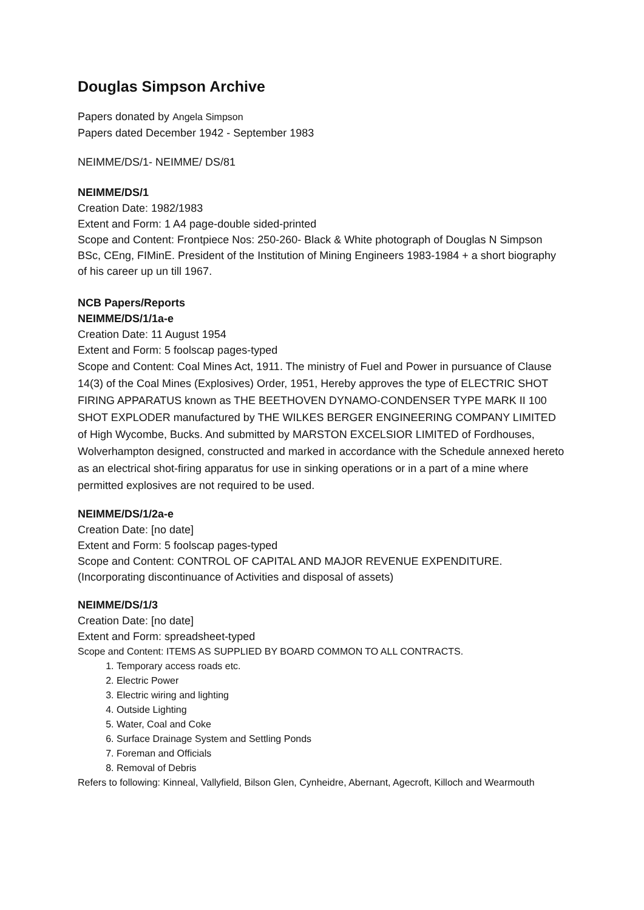Douglas Simpson Archive
Papers donated by Angela Simpson
Papers dated December 1942 - September 1983
NEIMME/DS/1- NEIMME/ DS/81
NEIMME/DS/1
Creation Date: 1982/1983
Extent and Form: 1 A4 page-double sided-printed
Scope and Content: Frontpiece Nos: 250-260- Black & White photograph of Douglas N Simpson BSc, CEng, FIMinE. President of the Institution of Mining Engineers 1983-1984 + a short biography of his career up un till 1967.
NCB Papers/Reports
NEIMME/DS/1/1a-e
Creation Date: 11 August 1954
Extent and Form: 5 foolscap pages-typed
Scope and Content: Coal Mines Act, 1911. The ministry of Fuel and Power in pursuance of Clause 14(3) of the Coal Mines (Explosives) Order, 1951, Hereby approves the type of ELECTRIC SHOT FIRING APPARATUS known as THE BEETHOVEN DYNAMO-CONDENSER TYPE MARK II 100 SHOT EXPLODER manufactured by THE WILKES BERGER ENGINEERING COMPANY LIMITED of High Wycombe, Bucks. And submitted by MARSTON EXCELSIOR LIMITED of Fordhouses, Wolverhampton designed, constructed and marked in accordance with the Schedule annexed hereto as an electrical shot-firing apparatus for use in sinking operations or in a part of a mine where permitted explosives are not required to be used.
NEIMME/DS/1/2a-e
Creation Date: [no date]
Extent and Form: 5 foolscap pages-typed
Scope and Content: CONTROL OF CAPITAL AND MAJOR REVENUE EXPENDITURE.
(Incorporating discontinuance of Activities and disposal of assets)
NEIMME/DS/1/3
Creation Date: [no date]
Extent and Form: spreadsheet-typed
Scope and Content: ITEMS AS SUPPLIED BY BOARD COMMON TO ALL CONTRACTS.
1. Temporary access roads etc.
2. Electric Power
3. Electric wiring and lighting
4. Outside Lighting
5. Water, Coal and Coke
6. Surface Drainage System and Settling Ponds
7. Foreman and Officials
8. Removal of Debris
Refers to following: Kinneal, Vallyfield, Bilson Glen, Cynheidre, Abernant, Agecroft, Killoch and Wearmouth